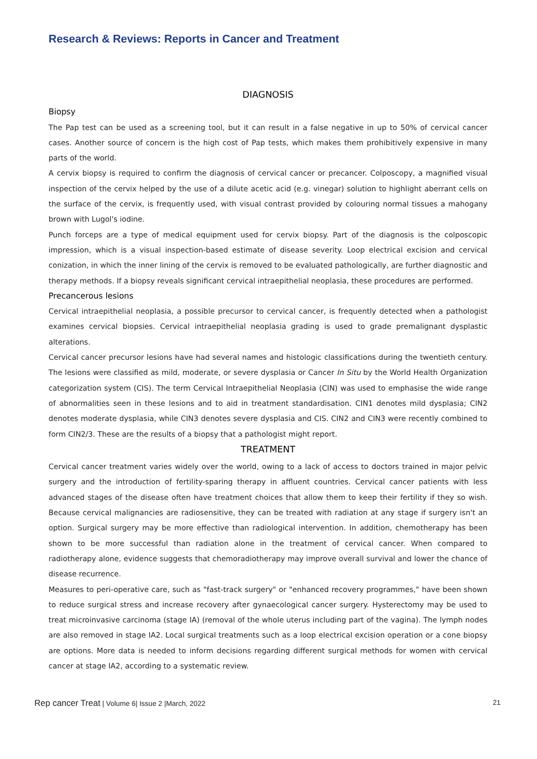Research & Reviews: Reports in Cancer and Treatment
DIAGNOSIS
Biopsy
The Pap test can be used as a screening tool, but it can result in a false negative in up to 50% of cervical cancer cases. Another source of concern is the high cost of Pap tests, which makes them prohibitively expensive in many parts of the world.
A cervix biopsy is required to confirm the diagnosis of cervical cancer or precancer. Colposcopy, a magnified visual inspection of the cervix helped by the use of a dilute acetic acid (e.g. vinegar) solution to highlight aberrant cells on the surface of the cervix, is frequently used, with visual contrast provided by colouring normal tissues a mahogany brown with Lugol's iodine.
Punch forceps are a type of medical equipment used for cervix biopsy. Part of the diagnosis is the colposcopic impression, which is a visual inspection-based estimate of disease severity. Loop electrical excision and cervical conization, in which the inner lining of the cervix is removed to be evaluated pathologically, are further diagnostic and therapy methods. If a biopsy reveals significant cervical intraepithelial neoplasia, these procedures are performed.
Precancerous lesions
Cervical intraepithelial neoplasia, a possible precursor to cervical cancer, is frequently detected when a pathologist examines cervical biopsies. Cervical intraepithelial neoplasia grading is used to grade premalignant dysplastic alterations.
Cervical cancer precursor lesions have had several names and histologic classifications during the twentieth century. The lesions were classified as mild, moderate, or severe dysplasia or Cancer In Situ by the World Health Organization categorization system (CIS). The term Cervical Intraepithelial Neoplasia (CIN) was used to emphasise the wide range of abnormalities seen in these lesions and to aid in treatment standardisation. CIN1 denotes mild dysplasia; CIN2 denotes moderate dysplasia, while CIN3 denotes severe dysplasia and CIS. CIN2 and CIN3 were recently combined to form CIN2/3. These are the results of a biopsy that a pathologist might report.
TREATMENT
Cervical cancer treatment varies widely over the world, owing to a lack of access to doctors trained in major pelvic surgery and the introduction of fertility-sparing therapy in affluent countries. Cervical cancer patients with less advanced stages of the disease often have treatment choices that allow them to keep their fertility if they so wish. Because cervical malignancies are radiosensitive, they can be treated with radiation at any stage if surgery isn't an option. Surgical surgery may be more effective than radiological intervention. In addition, chemotherapy has been shown to be more successful than radiation alone in the treatment of cervical cancer. When compared to radiotherapy alone, evidence suggests that chemoradiotherapy may improve overall survival and lower the chance of disease recurrence.
Measures to peri-operative care, such as "fast-track surgery" or "enhanced recovery programmes," have been shown to reduce surgical stress and increase recovery after gynaecological cancer surgery. Hysterectomy may be used to treat microinvasive carcinoma (stage IA) (removal of the whole uterus including part of the vagina). The lymph nodes are also removed in stage IA2. Local surgical treatments such as a loop electrical excision operation or a cone biopsy are options. More data is needed to inform decisions regarding different surgical methods for women with cervical cancer at stage IA2, according to a systematic review.
Rep cancer Treat | Volume 6| Issue 2 |March, 2022 21